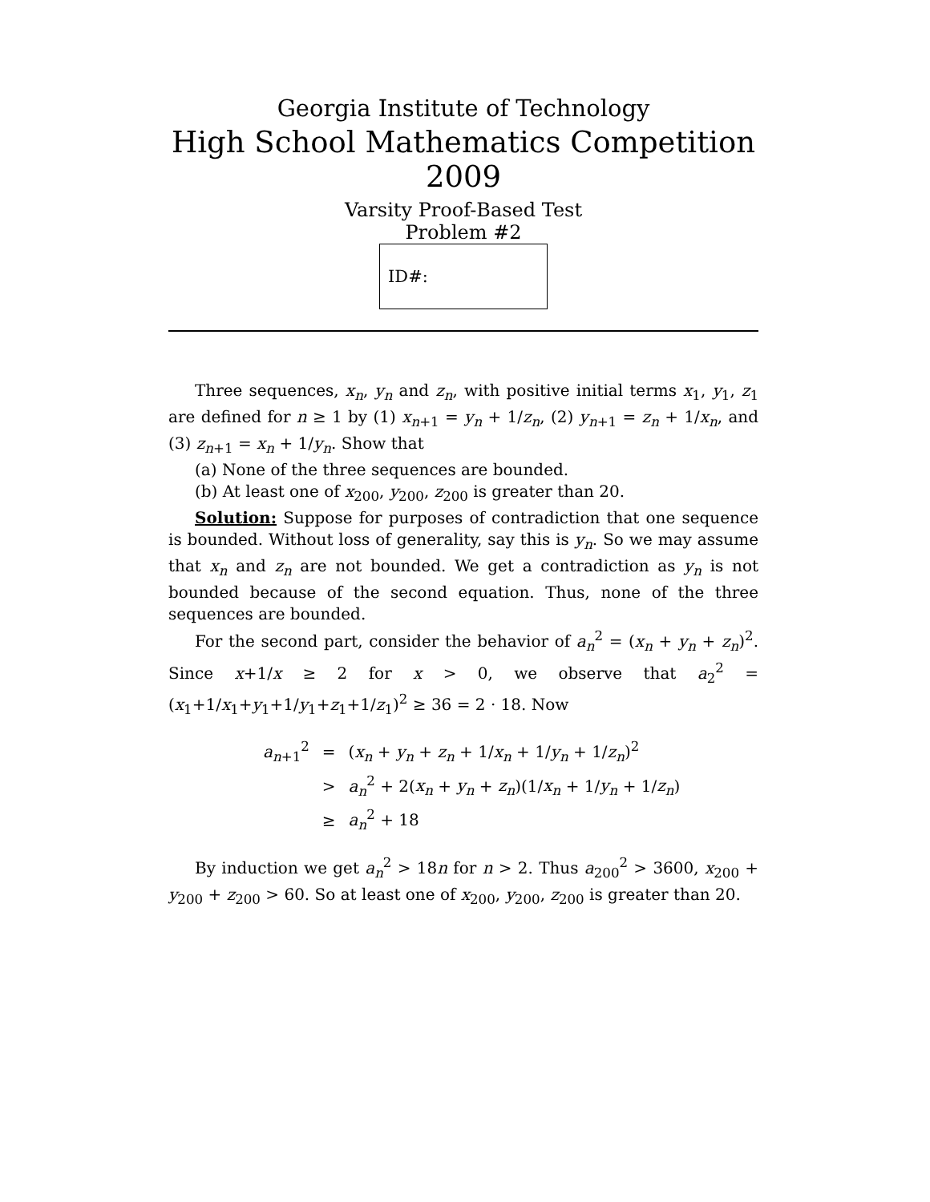Georgia Institute of Technology
High School Mathematics Competition 2009
Varsity Proof-Based Test
Problem #2
ID#:
Three sequences, x<sub>n</sub>, y<sub>n</sub> and z<sub>n</sub>, with positive initial terms x<sub>1</sub>, y<sub>1</sub>, z<sub>1</sub> are defined for n ≥ 1 by (1) x<sub>n+1</sub> = y<sub>n</sub> + 1/z<sub>n</sub>, (2) y<sub>n+1</sub> = z<sub>n</sub> + 1/x<sub>n</sub>, and (3) z<sub>n+1</sub> = x<sub>n</sub> + 1/y<sub>n</sub>. Show that
(a) None of the three sequences are bounded.
(b) At least one of x<sub>200</sub>, y<sub>200</sub>, z<sub>200</sub> is greater than 20.
Solution: Suppose for purposes of contradiction that one sequence is bounded. Without loss of generality, say this is y<sub>n</sub>. So we may assume that x<sub>n</sub> and z<sub>n</sub> are not bounded. We get a contradiction as y<sub>n</sub> is not bounded because of the second equation. Thus, none of the three sequences are bounded.
For the second part, consider the behavior of a<sub>n</sub><sup>2</sup> = (x<sub>n</sub> + y<sub>n</sub> + z<sub>n</sub>)<sup>2</sup>. Since x+1/x ≥ 2 for x > 0, we observe that a<sub>2</sub><sup>2</sup> = (x<sub>1</sub>+1/x<sub>1</sub>+y<sub>1</sub>+1/y<sub>1</sub>+z<sub>1</sub>+1/z<sub>1</sub>)<sup>2</sup> ≥ 36 = 2 · 18. Now
| a<sub>n+1</sub><sup>2</sup> | = | ( x<sub>n</sub> + y<sub>n</sub> + z<sub>n</sub> + 1/ x<sub>n</sub> + 1/ y<sub>n</sub> + 1/ z<sub>n</sub> )<sup>2</sup> |
| | > | a<sub>n</sub><sup>2</sup> + 2( x<sub>n</sub> + y<sub>n</sub> + z<sub>n</sub> )(1/ x<sub>n</sub> + 1/ y<sub>n</sub> + 1/ z<sub>n</sub> ) |
| | ≥ | a<sub>n</sub><sup>2</sup> + 18 |
By induction we get a<sub>n</sub><sup>2</sup> > 18n for n > 2. Thus a<sub>200</sub><sup>2</sup> > 3600, x<sub>200</sub> + y<sub>200</sub> + z<sub>200</sub> > 60. So at least one of x<sub>200</sub>, y<sub>200</sub>, z<sub>200</sub> is greater than 20.